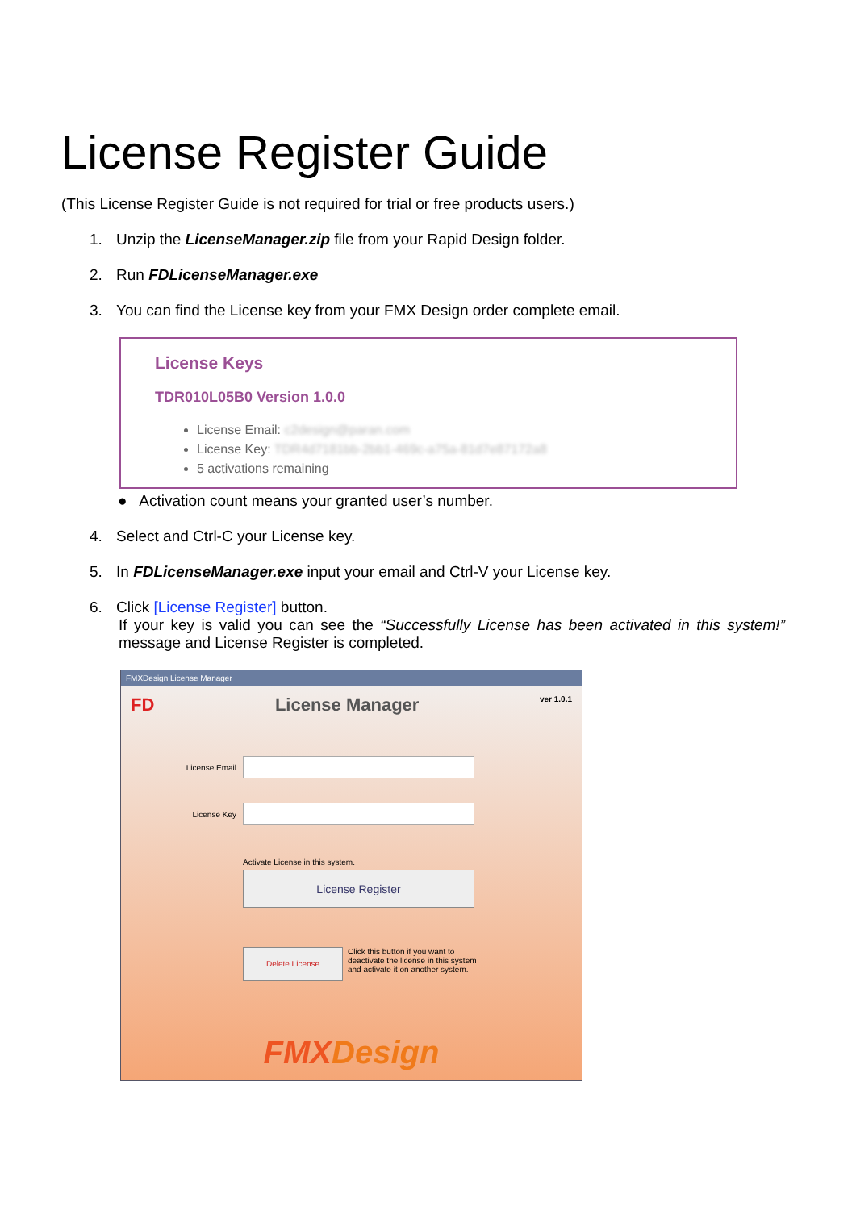License Register Guide
(This License Register Guide is not required for trial or free products users.)
1. Unzip the LicenseManager.zip file from your Rapid Design folder.
2. Run FDLicenseManager.exe
3. You can find the License key from your FMX Design order complete email.
License Keys
TDR010L05B0 Version 1.0.0
License Email: c2design@paran.com
License Key: TDR4d7181bb-2bb1-469c-a75a-81d7e87172a8
5 activations remaining
● Activation count means your granted user’s number.
4. Select and Ctrl-C your License key.
5. In FDLicenseManager.exe input your email and Ctrl-V your License key.
6. Click [License Register] button.
If your key is valid you can see the “Successfully License has been activated in this system!” message and License Register is completed.
FMXDesign License Manager
FD License Manager ver 1.0.1
License Email
License Key
Activate License in this system.
License Register
Delete License
Click this button if you want to
deactivate the license in this system
and activate it on another system.
FMX Design